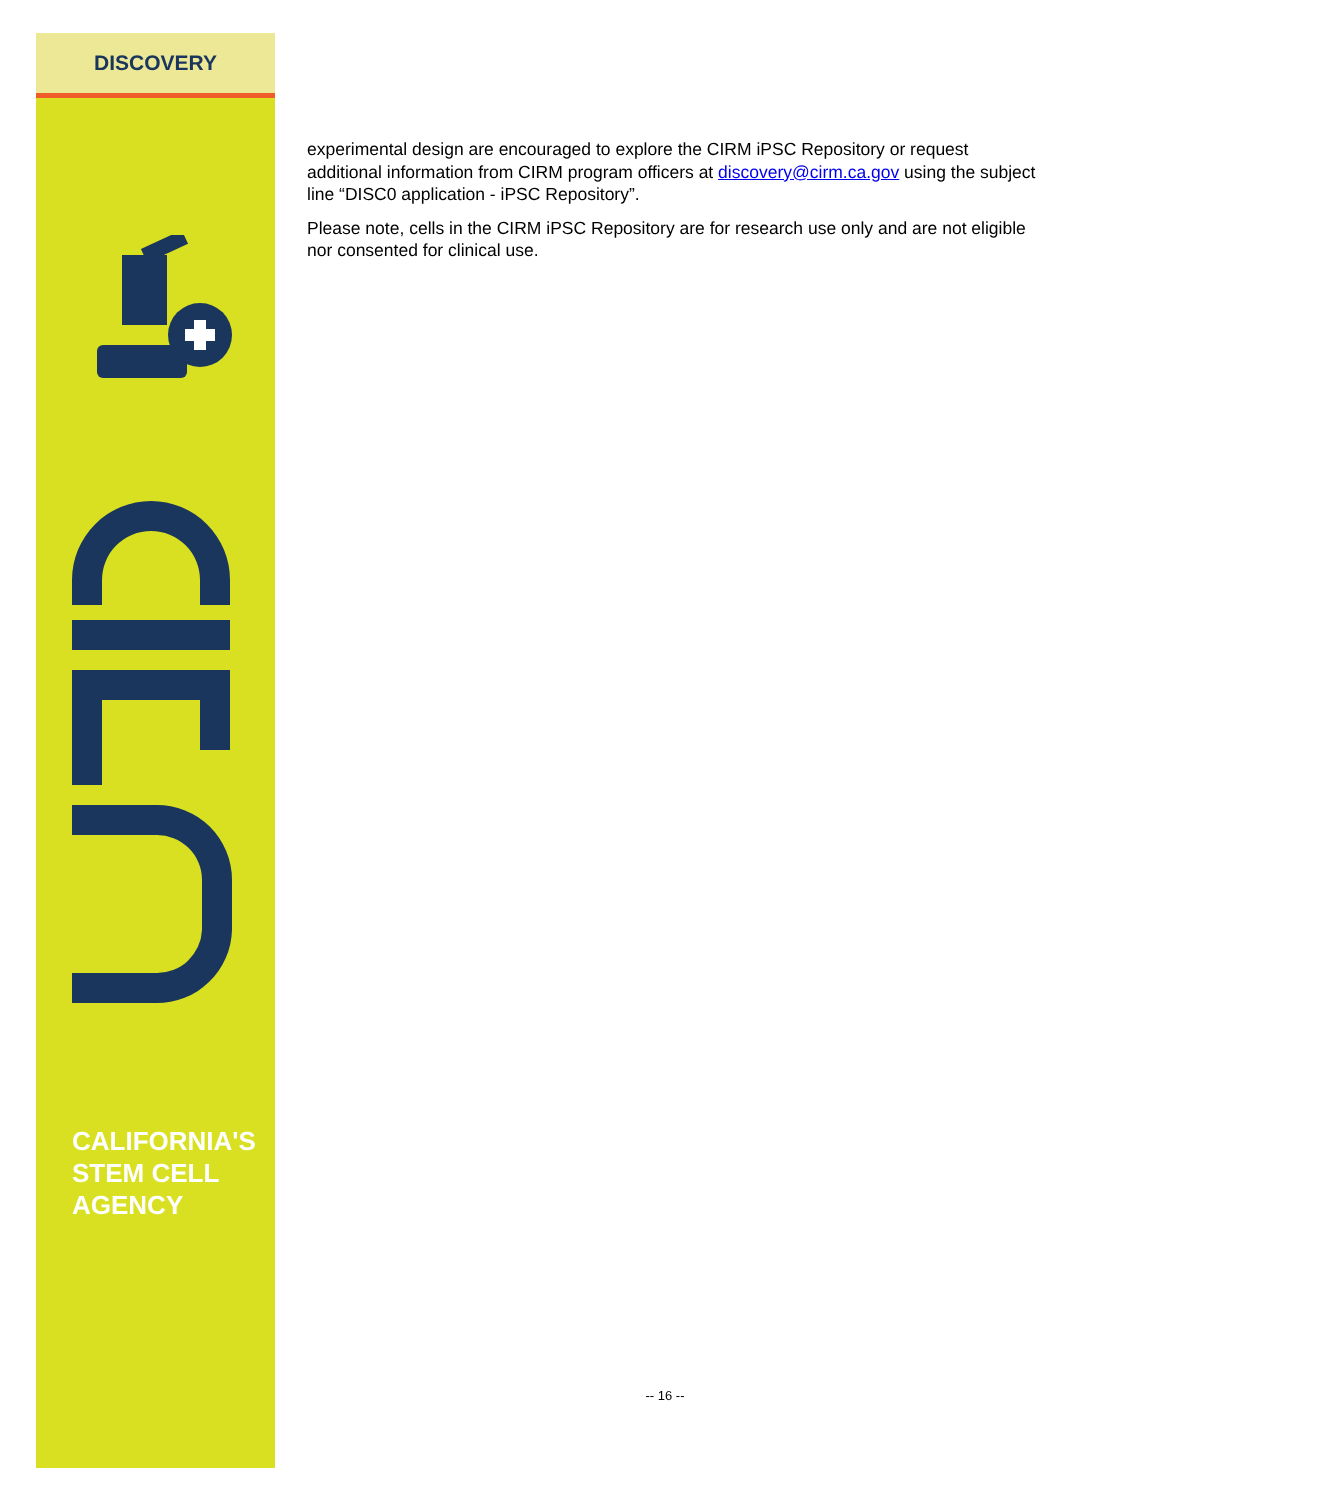DISCOVERY
CALIFORNIA'S
STEM CELL
AGENCY
experimental design are encouraged to explore the CIRM iPSC Repository or request additional information from CIRM program officers at discovery@cirm.ca.gov using the subject line “DISC0 application - iPSC Repository”.
Please note, cells in the CIRM iPSC Repository are for research use only and are not eligible nor consented for clinical use.
-- 16 --